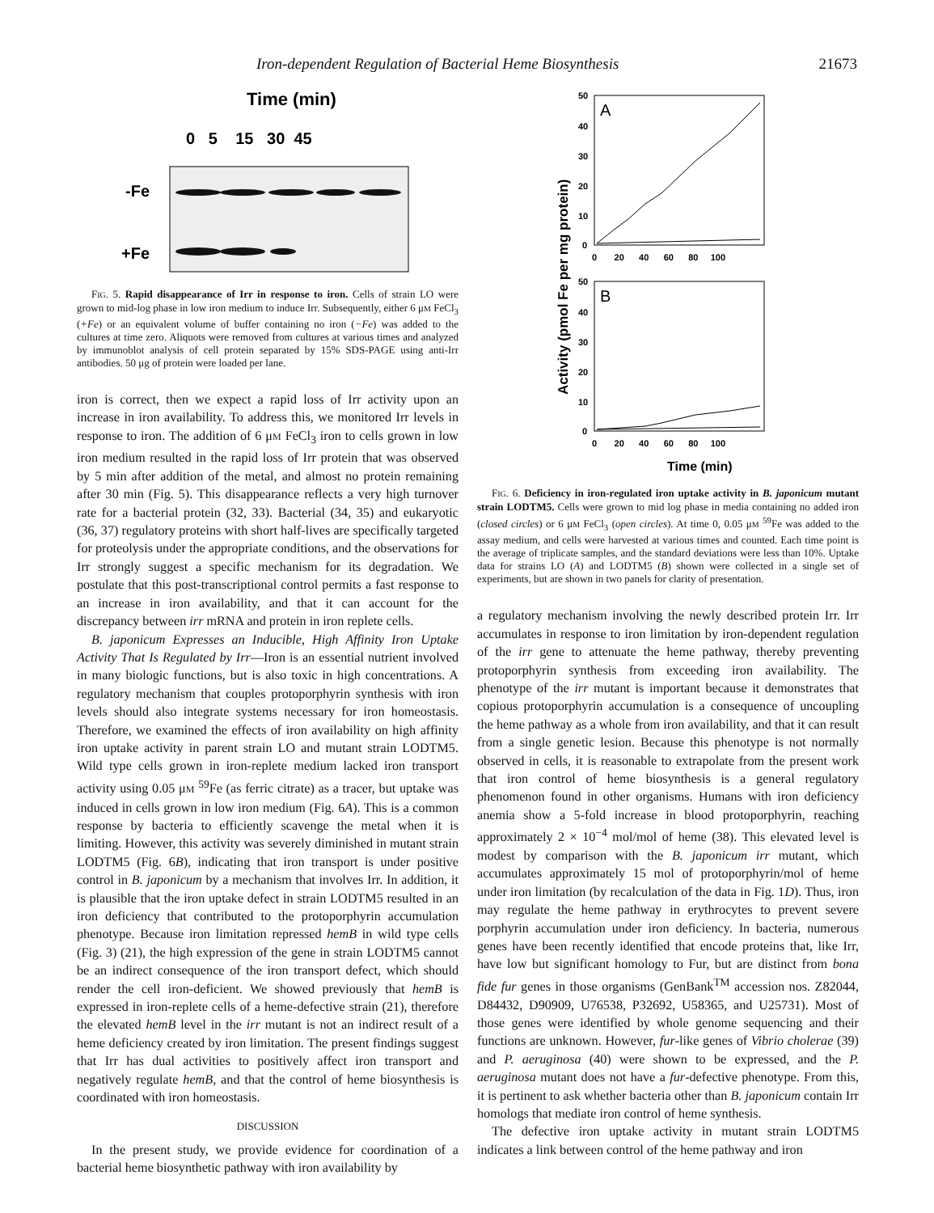Iron-dependent Regulation of Bacterial Heme Biosynthesis 21673
Time (min)
0 5 15 30 45
-Fe
+Fe
FIG. 5. Rapid disappearance of Irr in response to iron. Cells of strain LO were grown to mid-log phase in low iron medium to induce Irr. Subsequently, either 6 μM FeCl<sub>3</sub> (+Fe) or an equivalent volume of buffer containing no iron (−Fe) was added to the cultures at time zero. Aliquots were removed from cultures at various times and analyzed by immunoblot analysis of cell protein separated by 15% SDS-PAGE using anti-Irr antibodies. 50 μg of protein were loaded per lane.
iron is correct, then we expect a rapid loss of Irr activity upon an increase in iron availability. To address this, we monitored Irr levels in response to iron. The addition of 6 μM FeCl<sub>3</sub> iron to cells grown in low iron medium resulted in the rapid loss of Irr protein that was observed by 5 min after addition of the metal, and almost no protein remaining after 30 min (Fig. 5). This disappearance reflects a very high turnover rate for a bacterial protein (32, 33). Bacterial (34, 35) and eukaryotic (36, 37) regulatory proteins with short half-lives are specifically targeted for proteolysis under the appropriate conditions, and the observations for Irr strongly suggest a specific mechanism for its degradation. We postulate that this post-transcriptional control permits a fast response to an increase in iron availability, and that it can account for the discrepancy between irr mRNA and protein in iron replete cells.
B. japonicum Expresses an Inducible, High Affinity Iron Uptake Activity That Is Regulated by Irr—Iron is an essential nutrient involved in many biologic functions, but is also toxic in high concentrations. A regulatory mechanism that couples protoporphyrin synthesis with iron levels should also integrate systems necessary for iron homeostasis. Therefore, we examined the effects of iron availability on high affinity iron uptake activity in parent strain LO and mutant strain LODTM5. Wild type cells grown in iron-replete medium lacked iron transport activity using 0.05 μM <sup>59</sup>Fe (as ferric citrate) as a tracer, but uptake was induced in cells grown in low iron medium (Fig. 6A). This is a common response by bacteria to efficiently scavenge the metal when it is limiting. However, this activity was severely diminished in mutant strain LODTM5 (Fig. 6B), indicating that iron transport is under positive control in B. japonicum by a mechanism that involves Irr. In addition, it is plausible that the iron uptake defect in strain LODTM5 resulted in an iron deficiency that contributed to the protoporphyrin accumulation phenotype. Because iron limitation repressed hemB in wild type cells (Fig. 3) (21), the high expression of the gene in strain LODTM5 cannot be an indirect consequence of the iron transport defect, which should render the cell iron-deficient. We showed previously that hemB is expressed in iron-replete cells of a heme-defective strain (21), therefore the elevated hemB level in the irr mutant is not an indirect result of a heme deficiency created by iron limitation. The present findings suggest that Irr has dual activities to positively affect iron transport and negatively regulate hemB, and that the control of heme biosynthesis is coordinated with iron homeostasis.
DISCUSSION
In the present study, we provide evidence for coordination of a bacterial heme biosynthetic pathway with iron availability by
Activity (pmol Fe per mg protein)
A
B
50
40
30
20
10
0
0 20 40 60 80 100
50
40
30
20
10
0
0 20 40 60 80 100
Time (min)
FIG. 6. Deficiency in iron-regulated iron uptake activity in B. japonicum mutant strain LODTM5. Cells were grown to mid log phase in media containing no added iron (closed circles) or 6 μM FeCl<sub>3</sub> (open circles). At time 0, 0.05 μM <sup>59</sup>Fe was added to the assay medium, and cells were harvested at various times and counted. Each time point is the average of triplicate samples, and the standard deviations were less than 10%. Uptake data for strains LO (A) and LODTM5 (B) shown were collected in a single set of experiments, but are shown in two panels for clarity of presentation.
a regulatory mechanism involving the newly described protein Irr. Irr accumulates in response to iron limitation by iron-dependent regulation of the irr gene to attenuate the heme pathway, thereby preventing protoporphyrin synthesis from exceeding iron availability. The phenotype of the irr mutant is important because it demonstrates that copious protoporphyrin accumulation is a consequence of uncoupling the heme pathway as a whole from iron availability, and that it can result from a single genetic lesion. Because this phenotype is not normally observed in cells, it is reasonable to extrapolate from the present work that iron control of heme biosynthesis is a general regulatory phenomenon found in other organisms. Humans with iron deficiency anemia show a 5-fold increase in blood protoporphyrin, reaching approximately 2 × 10<sup>−4</sup> mol/mol of heme (38). This elevated level is modest by comparison with the B. japonicum irr mutant, which accumulates approximately 15 mol of protoporphyrin/mol of heme under iron limitation (by recalculation of the data in Fig. 1D). Thus, iron may regulate the heme pathway in erythrocytes to prevent severe porphyrin accumulation under iron deficiency. In bacteria, numerous genes have been recently identified that encode proteins that, like Irr, have low but significant homology to Fur, but are distinct from bona fide fur genes in those organisms (GenBank<sup>TM</sup> accession nos. Z82044, D84432, D90909, U76538, P32692, U58365, and U25731). Most of those genes were identified by whole genome sequencing and their functions are unknown. However, fur-like genes of Vibrio cholerae (39) and P. aeruginosa (40) were shown to be expressed, and the P. aeruginosa mutant does not have a fur-defective phenotype. From this, it is pertinent to ask whether bacteria other than B. japonicum contain Irr homologs that mediate iron control of heme synthesis.
The defective iron uptake activity in mutant strain LODTM5 indicates a link between control of the heme pathway and iron